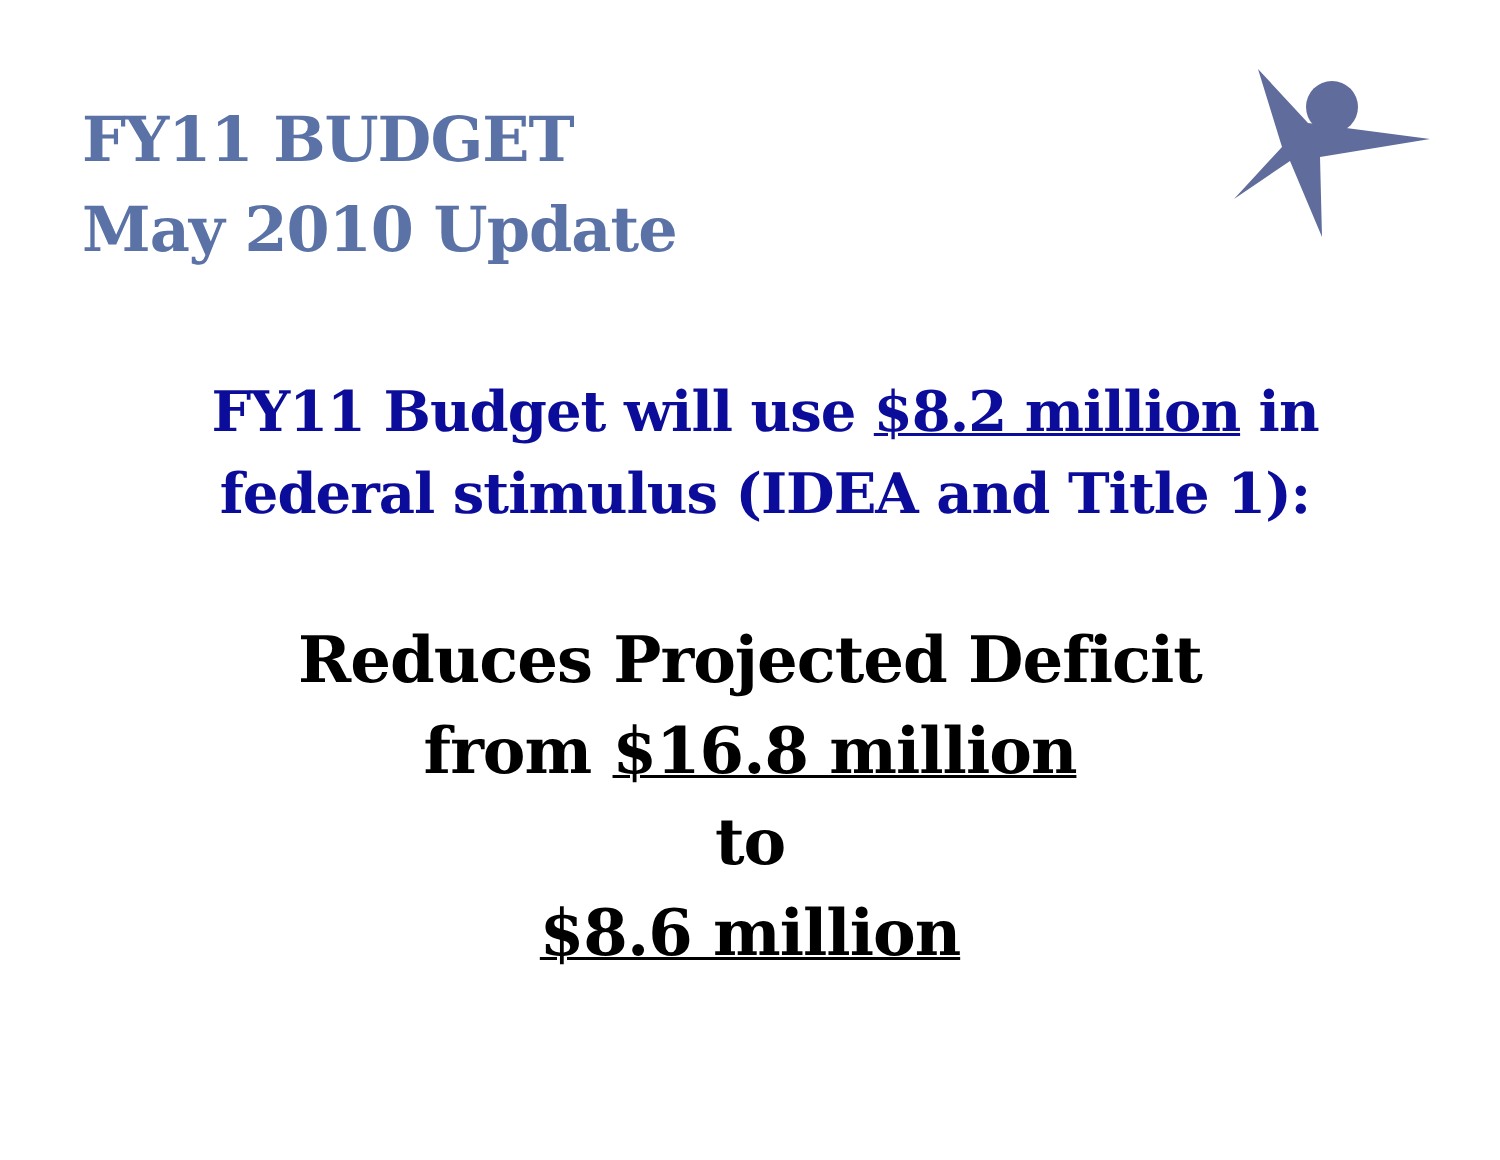FY11 BUDGET
May 2010 Update
FY11 Budget will use $8.2 million in
federal stimulus (IDEA and Title 1):
Reduces Projected Deficit
from $16.8 million
to
$8.6 million